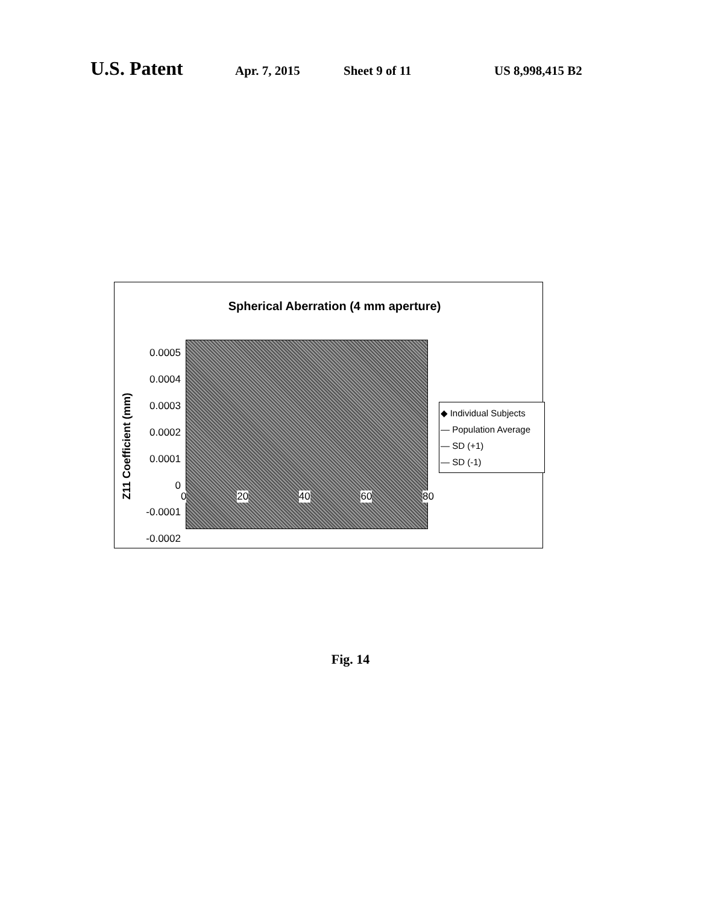U.S. Patent Apr. 7, 2015 Sheet 9 of 11 US 8,998,415 B2
Spherical Aberration (4 mm aperture)
Z11 Coefficient (mm)
0.0005
0.0004
0.0003
0.0002
0.0001
0
-0.0001
-0.0002
0 20 40 60 80
◆ Individual Subjects
— Population Average
— SD (+1)
— SD (-1)
Fig. 14